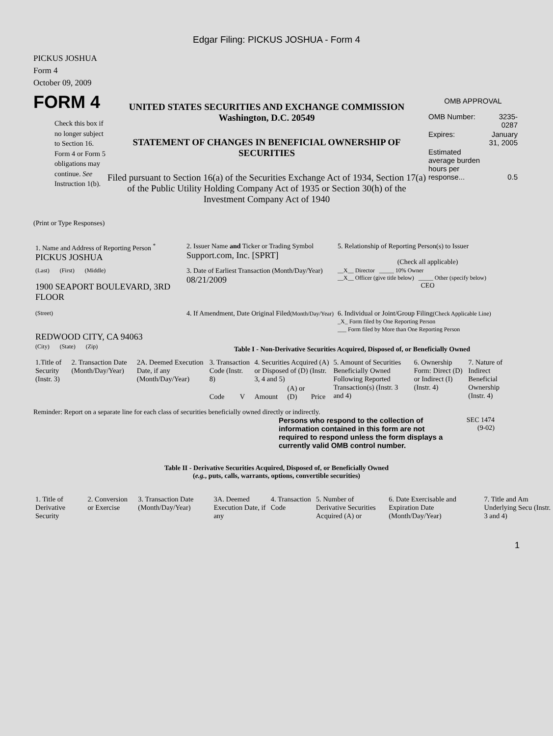Edgar Filing: PICKUS JOSHUA - Form 4
PICKUS JOSHUA
Form 4
October 09, 2009
FORM 4
Check this box if no longer subject to Section 16. Form 4 or Form 5 obligations may continue. See Instruction 1(b).
UNITED STATES SECURITIES AND EXCHANGE COMMISSION
Washington, D.C. 20549
STATEMENT OF CHANGES IN BENEFICIAL OWNERSHIP OF SECURITIES
Filed pursuant to Section 16(a) of the Securities Exchange Act of 1934, Section 17(a) of the Public Utility Holding Company Act of 1935 or Section 30(h) of the Investment Company Act of 1940
OMB APPROVAL
| OMB Number: | 3235-0287 |
| Expires: | January 31, 2005 |
| Estimated average burden hours per response... | 0.5 |
(Print or Type Responses)
| 1. Name and Address of Reporting Person <sup>*</sup> PICKUS JOSHUA | 2. Issuer Name and Ticker or Trading Symbol Support.com, Inc. [SPRT] | 5. Relationship of Reporting Person(s) to Issuer (Check all applicable) |
| (Last) (First) (Middle) 1900 SEAPORT BOULEVARD, 3RD FLOOR | 3. Date of Earliest Transaction (Month/Day/Year) 08/21/2009 | __X__ Director _____ 10% Owner __X__ Officer (give title below) _____ Other (specify below) CEO |
| (Street) REDWOOD CITY, CA 94063 | 4. If Amendment, Date Original Filed (Month/Day/Year) | 6. Individual or Joint/Group Filing (Check Applicable Line) _X_ Form filed by One Reporting Person ___ Form filed by More than One Reporting Person |
| (City) (State) (Zip) | Table I - Non-Derivative Securities Acquired, Disposed of, or Beneficially Owned | |
| 1.Title of Security (Instr. 3) | 2. Transaction Date (Month/Day/Year) | 2A. Deemed Execution Date, if any (Month/Day/Year) | 3. Transaction Code (Instr. 8) | | 4. Securities Acquired (A) or Disposed of (D) (Instr. 3, 4 and 5) | | | 5. Amount of Securities Beneficially Owned Following Reported Transaction(s) (Instr. 3 and 4) | 6. Ownership Form: Direct (D) or Indirect (I) (Instr. 4) | 7. Nature of Indirect Beneficial Ownership (Instr. 4) |
| --- | --- | --- | --- | --- | --- | --- | --- | --- | --- | --- |
| | | | Code | V | Amount | (A) or (D) | Price | | | |
Reminder: Report on a separate line for each class of securities beneficially owned directly or indirectly.
Persons who respond to the collection of information contained in this form are not required to respond unless the form displays a currently valid OMB control number.
SEC 1474
(9-02)
Table II - Derivative Securities Acquired, Disposed of, or Beneficially Owned
(e.g., puts, calls, warrants, options, convertible securities)
| 1. Title of Derivative Security | 2. Conversion or Exercise | 3. Transaction Date (Month/Day/Year) | 3A. Deemed Execution Date, if any | 4. Transaction Code | 5. Number of Derivative Securities Acquired (A) or | 6. Date Exercisable and Expiration Date (Month/Day/Year) | 7. Title and Am Underlying Secu (Instr. 3 and 4) |
| --- | --- | --- | --- | --- | --- | --- | --- |
1